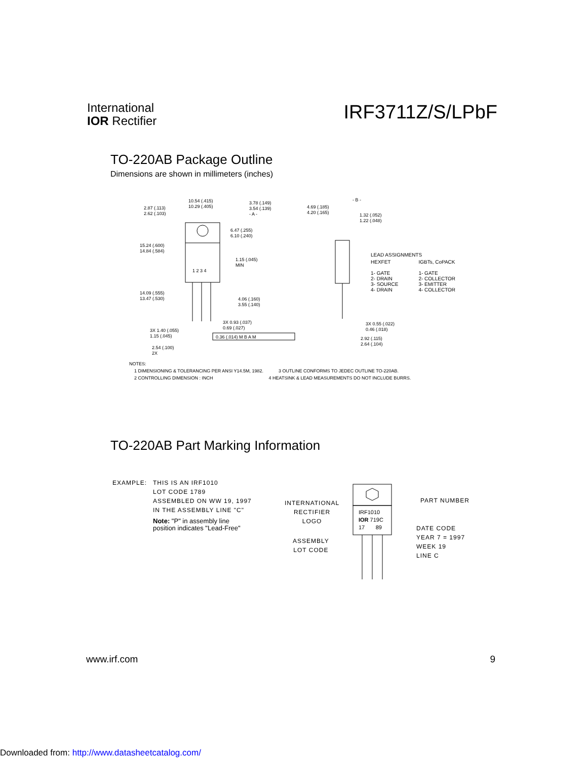International
IOR Rectifier
IRF3711Z/S/LPbF
TO-220AB Package Outline
Dimensions are shown in millimeters (inches)
10.54 (.415)
10.29 (.405)
2.87 (.113)
2.62 (.103)
3.78 (.149)
3.54 (.139)
- A -
6.47 (.255)
6.10 (.240)
15.24 (.600)
14.84 (.584)
1.15 (.045)
MIN
1 2 3 4
14.09 (.555)
13.47 (.530)
4.06 (.160)
3.55 (.140)
3X 0.93 (.037)
0.69 (.027)
3X 1.40 (.055)
1.15 (.045)
0.36 (.014) M B A M
2.54 (.100)
2X
- B -
4.69 (.185)
4.20 (.165)
1.32 (.052)
1.22 (.048)
LEAD ASSIGNMENTS
HEXFET
1- GATE
2- DRAIN
3- SOURCE
4- DRAIN
IGBTs, CoPACK
1- GATE
2- COLLECTOR
3- EMITTER
4- COLLECTOR
3X 0.55 (.022)
0.46 (.018)
2.92 (.115)
2.64 (.104)
NOTES:
1 DIMENSIONING & TOLERANCING PER ANSI Y14.5M, 1982. 3 OUTLINE CONFORMS TO JEDEC OUTLINE TO-220AB.
2 CONTROLLING DIMENSION : INCH 4 HEATSINK & LEAD MEASUREMENTS DO NOT INCLUDE BURRS.
TO-220AB Part Marking Information
EXAMPLE: THIS IS AN IRF1010
LOT CODE 1789
ASSEMBLED ON WW 19, 1997
IN THE ASSEMBLY LINE "C"
Note: "P" in assembly line
position indicates "Lead-Free"
IRF1010
IOR 719C
17 89
INTERNATIONAL
RECTIFIER
LOGO
ASSEMBLY
LOT CODE
PART NUMBER
DATE CODE
YEAR 7 = 1997
WEEK 19
LINE C
www.irf.com 9
Downloaded from: http://www.datasheetcatalog.com/